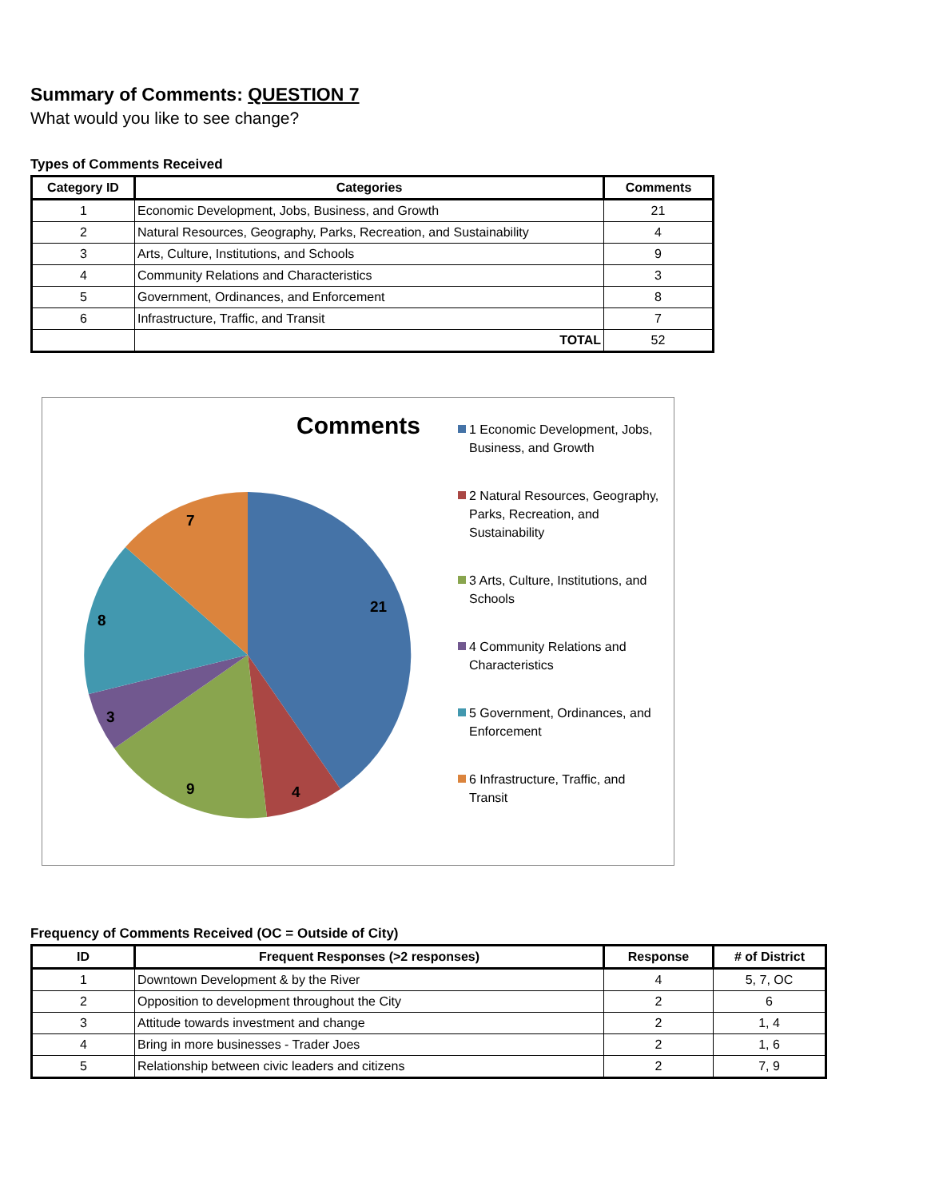Summary of Comments: QUESTION 7
What would you like to see change?
Types of Comments Received
| Category ID | Categories | Comments |
| --- | --- | --- |
| 1 | Economic Development, Jobs, Business, and Growth | 21 |
| 2 | Natural Resources, Geography, Parks, Recreation, and Sustainability | 4 |
| 3 | Arts, Culture, Institutions, and Schools | 9 |
| 4 | Community Relations and Characteristics | 3 |
| 5 | Government, Ordinances, and Enforcement | 8 |
| 6 | Infrastructure, Traffic, and Transit | 7 |
| | TOTAL | 52 |
Comments
21
4
9
3
8
7
1 Economic Development, Jobs, Business, and Growth
2 Natural Resources, Geography, Parks, Recreation, and Sustainability
3 Arts, Culture, Institutions, and Schools
4 Community Relations and Characteristics
5 Government, Ordinances, and Enforcement
6 Infrastructure, Traffic, and Transit
Frequency of Comments Received (OC = Outside of City)
| ID | Frequent Responses (>2 responses) | Response | # of District |
| --- | --- | --- | --- |
| 1 | Downtown Development & by the River | 4 | 5, 7, OC |
| 2 | Opposition to development throughout the City | 2 | 6 |
| 3 | Attitude towards investment and change | 2 | 1, 4 |
| 4 | Bring in more businesses - Trader Joes | 2 | 1, 6 |
| 5 | Relationship between civic leaders and citizens | 2 | 7, 9 |